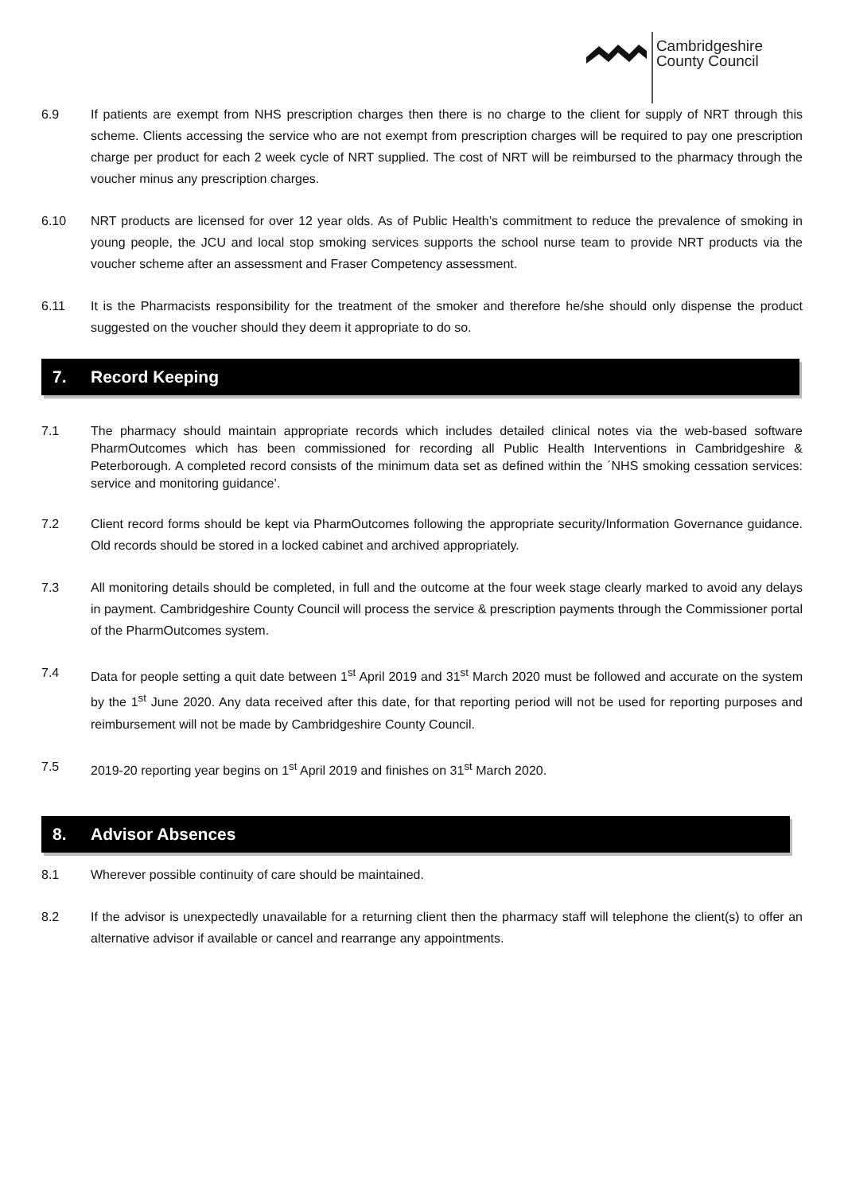Cambridgeshire
County Council
6.9 If patients are exempt from NHS prescription charges then there is no charge to the client for supply of NRT through this scheme. Clients accessing the service who are not exempt from prescription charges will be required to pay one prescription charge per product for each 2 week cycle of NRT supplied. The cost of NRT will be reimbursed to the pharmacy through the voucher minus any prescription charges.
6.10 NRT products are licensed for over 12 year olds. As of Public Health’s commitment to reduce the prevalence of smoking in young people, the JCU and local stop smoking services supports the school nurse team to provide NRT products via the voucher scheme after an assessment and Fraser Competency assessment.
6.11 It is the Pharmacists responsibility for the treatment of the smoker and therefore he/she should only dispense the product suggested on the voucher should they deem it appropriate to do so.
7. Record Keeping
7.1 The pharmacy should maintain appropriate records which includes detailed clinical notes via the web-based software PharmOutcomes which has been commissioned for recording all Public Health Interventions in Cambridgeshire & Peterborough. A completed record consists of the minimum data set as defined within the ´NHS smoking cessation services: service and monitoring guidance’.
7.2 Client record forms should be kept via PharmOutcomes following the appropriate security/Information Governance guidance. Old records should be stored in a locked cabinet and archived appropriately.
7.3 All monitoring details should be completed, in full and the outcome at the four week stage clearly marked to avoid any delays in payment. Cambridgeshire County Council will process the service & prescription payments through the Commissioner portal of the PharmOutcomes system.
7.4 Data for people setting a quit date between 1<sup>st</sup> April 2019 and 31<sup>st</sup> March 2020 must be followed and accurate on the system by the 1<sup>st</sup> June 2020. Any data received after this date, for that reporting period will not be used for reporting purposes and reimbursement will not be made by Cambridgeshire County Council.
7.5 2019-20 reporting year begins on 1<sup>st</sup> April 2019 and finishes on 31<sup>st</sup> March 2020.
8. Advisor Absences
8.1 Wherever possible continuity of care should be maintained.
8.2 If the advisor is unexpectedly unavailable for a returning client then the pharmacy staff will telephone the client(s) to offer an alternative advisor if available or cancel and rearrange any appointments.